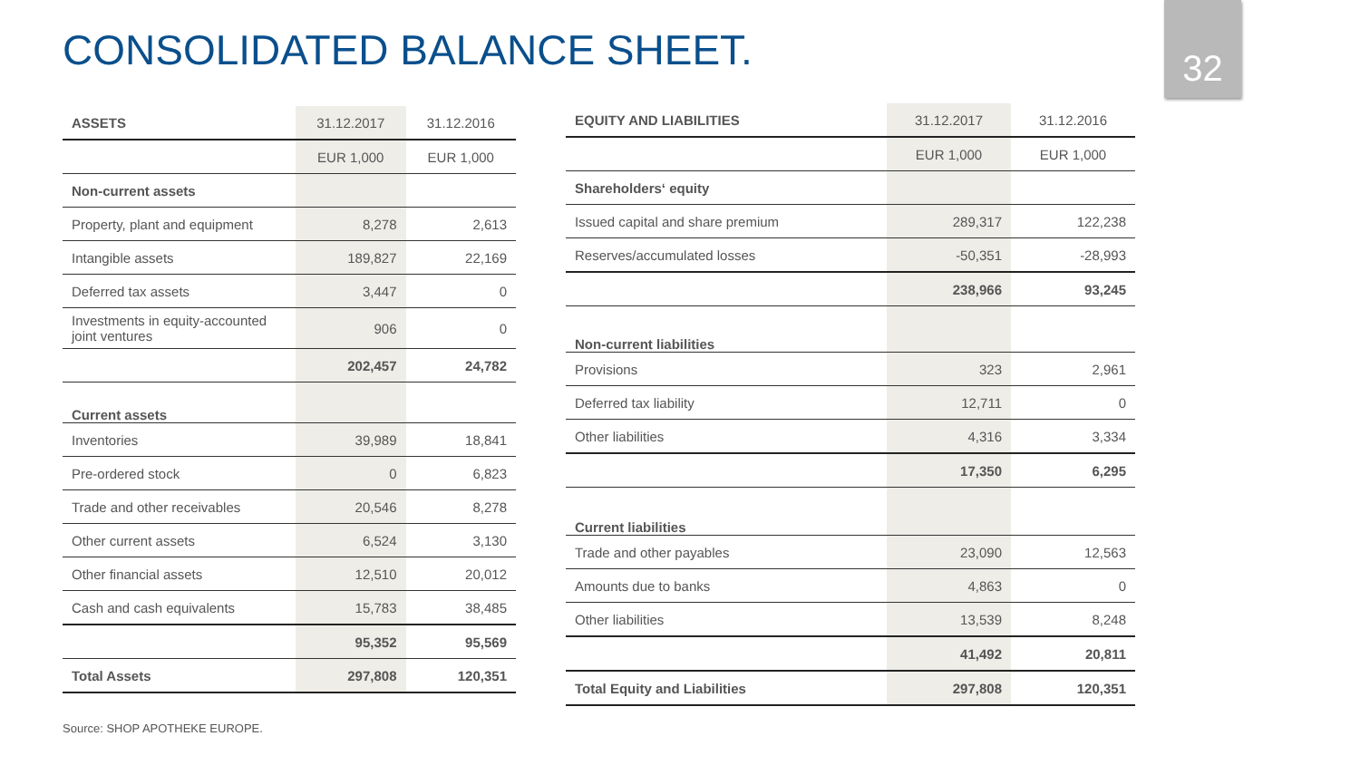CONSOLIDATED BALANCE SHEET.
32
| ASSETS | 31.12.2017 | 31.12.2016 |
| | EUR 1,000 | EUR 1,000 |
| Non-current assets | | |
| Property, plant and equipment | 8,278 | 2,613 |
| Intangible assets | 189,827 | 22,169 |
| Deferred tax assets | 3,447 | 0 |
| Investments in equity-accounted joint ventures | 906 | 0 |
| | 202,457 | 24,782 |
| Current assets | | |
| Inventories | 39,989 | 18,841 |
| Pre-ordered stock | 0 | 6,823 |
| Trade and other receivables | 20,546 | 8,278 |
| Other current assets | 6,524 | 3,130 |
| Other financial assets | 12,510 | 20,012 |
| Cash and cash equivalents | 15,783 | 38,485 |
| | 95,352 | 95,569 |
| Total Assets | 297,808 | 120,351 |
| EQUITY AND LIABILITIES | 31.12.2017 | 31.12.2016 |
| | EUR 1,000 | EUR 1,000 |
| Shareholders‘ equity | | |
| Issued capital and share premium | 289,317 | 122,238 |
| Reserves/accumulated losses | -50,351 | -28,993 |
| | 238,966 | 93,245 |
| Non-current liabilities | | |
| Provisions | 323 | 2,961 |
| Deferred tax liability | 12,711 | 0 |
| Other liabilities | 4,316 | 3,334 |
| | 17,350 | 6,295 |
| Current liabilities | | |
| Trade and other payables | 23,090 | 12,563 |
| Amounts due to banks | 4,863 | 0 |
| Other liabilities | 13,539 | 8,248 |
| | 41,492 | 20,811 |
| Total Equity and Liabilities | 297,808 | 120,351 |
Source: SHOP APOTHEKE EUROPE.